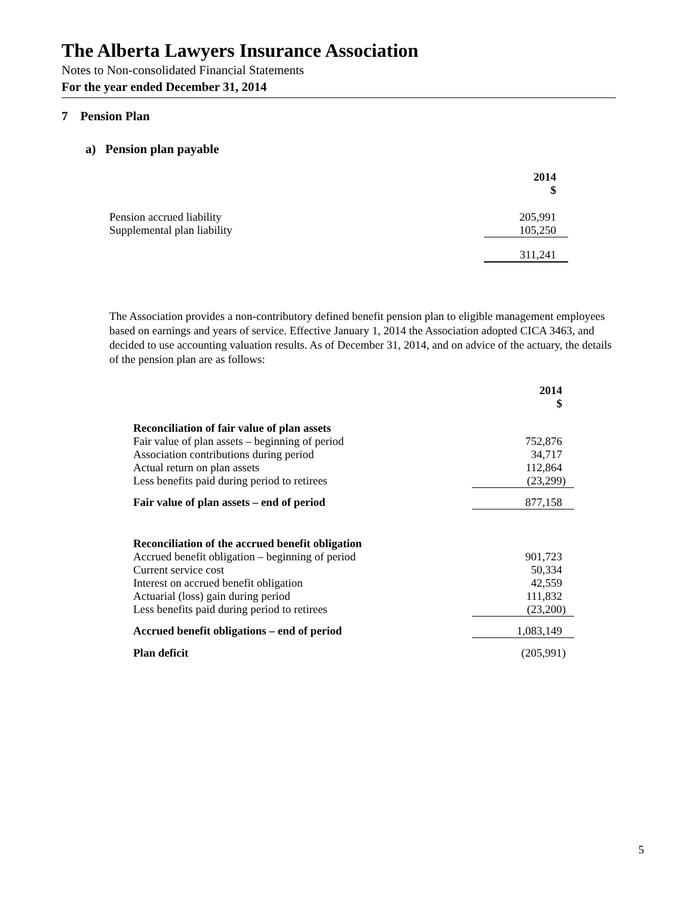The Alberta Lawyers Insurance Association
Notes to Non-consolidated Financial Statements
For the year ended December 31, 2014
7 Pension Plan
a) Pension plan payable
| | 2014 $ |
| Pension accrued liability | 205,991 |
| Supplemental plan liability | 105,250 |
| | 311,241 |
The Association provides a non-contributory defined benefit pension plan to eligible management employees based on earnings and years of service. Effective January 1, 2014 the Association adopted CICA 3463, and decided to use accounting valuation results. As of December 31, 2014, and on advice of the actuary, the details of the pension plan are as follows:
| | 2014 $ |
| Reconciliation of fair value of plan assets | |
| Fair value of plan assets – beginning of period | 752,876 |
| Association contributions during period | 34,717 |
| Actual return on plan assets | 112,864 |
| Less benefits paid during period to retirees | (23,299) |
| Fair value of plan assets – end of period | 877,158 |
| Reconciliation of the accrued benefit obligation | |
| Accrued benefit obligation – beginning of period | 901,723 |
| Current service cost | 50,334 |
| Interest on accrued benefit obligation | 42,559 |
| Actuarial (loss) gain during period | 111,832 |
| Less benefits paid during period to retirees | (23,200) |
| Accrued benefit obligations – end of period | 1,083,149 |
| Plan deficit | (205,991) |
5